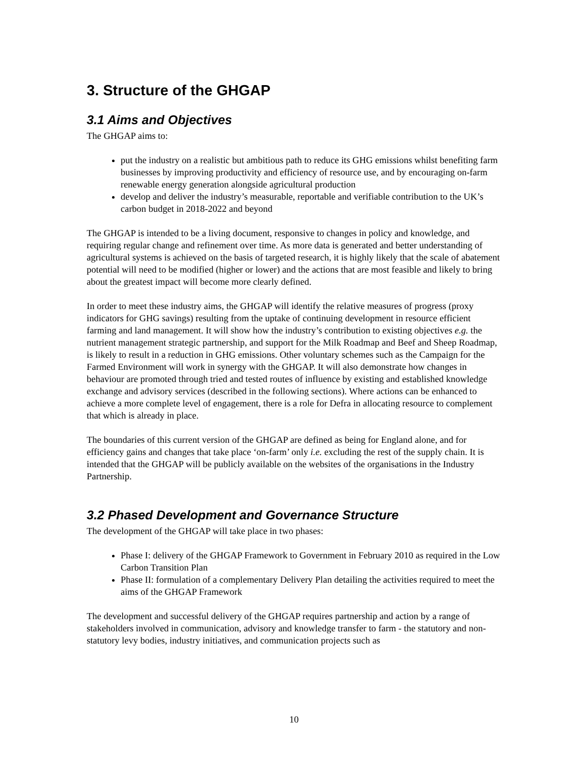3. Structure of the GHGAP
3.1 Aims and Objectives
The GHGAP aims to:
put the industry on a realistic but ambitious path to reduce its GHG emissions whilst benefiting farm businesses by improving productivity and efficiency of resource use, and by encouraging on-farm renewable energy generation alongside agricultural production
develop and deliver the industry’s measurable, reportable and verifiable contribution to the UK’s carbon budget in 2018-2022 and beyond
The GHGAP is intended to be a living document, responsive to changes in policy and knowledge, and requiring regular change and refinement over time. As more data is generated and better understanding of agricultural systems is achieved on the basis of targeted research, it is highly likely that the scale of abatement potential will need to be modified (higher or lower) and the actions that are most feasible and likely to bring about the greatest impact will become more clearly defined.
In order to meet these industry aims, the GHGAP will identify the relative measures of progress (proxy indicators for GHG savings) resulting from the uptake of continuing development in resource efficient farming and land management. It will show how the industry’s contribution to existing objectives e.g. the nutrient management strategic partnership, and support for the Milk Roadmap and Beef and Sheep Roadmap, is likely to result in a reduction in GHG emissions. Other voluntary schemes such as the Campaign for the Farmed Environment will work in synergy with the GHGAP. It will also demonstrate how changes in behaviour are promoted through tried and tested routes of influence by existing and established knowledge exchange and advisory services (described in the following sections). Where actions can be enhanced to achieve a more complete level of engagement, there is a role for Defra in allocating resource to complement that which is already in place.
The boundaries of this current version of the GHGAP are defined as being for England alone, and for efficiency gains and changes that take place ‘on-farm’ only i.e. excluding the rest of the supply chain. It is intended that the GHGAP will be publicly available on the websites of the organisations in the Industry Partnership.
3.2 Phased Development and Governance Structure
The development of the GHGAP will take place in two phases:
Phase I: delivery of the GHGAP Framework to Government in February 2010 as required in the Low Carbon Transition Plan
Phase II: formulation of a complementary Delivery Plan detailing the activities required to meet the aims of the GHGAP Framework
The development and successful delivery of the GHGAP requires partnership and action by a range of stakeholders involved in communication, advisory and knowledge transfer to farm - the statutory and non-statutory levy bodies, industry initiatives, and communication projects such as
10